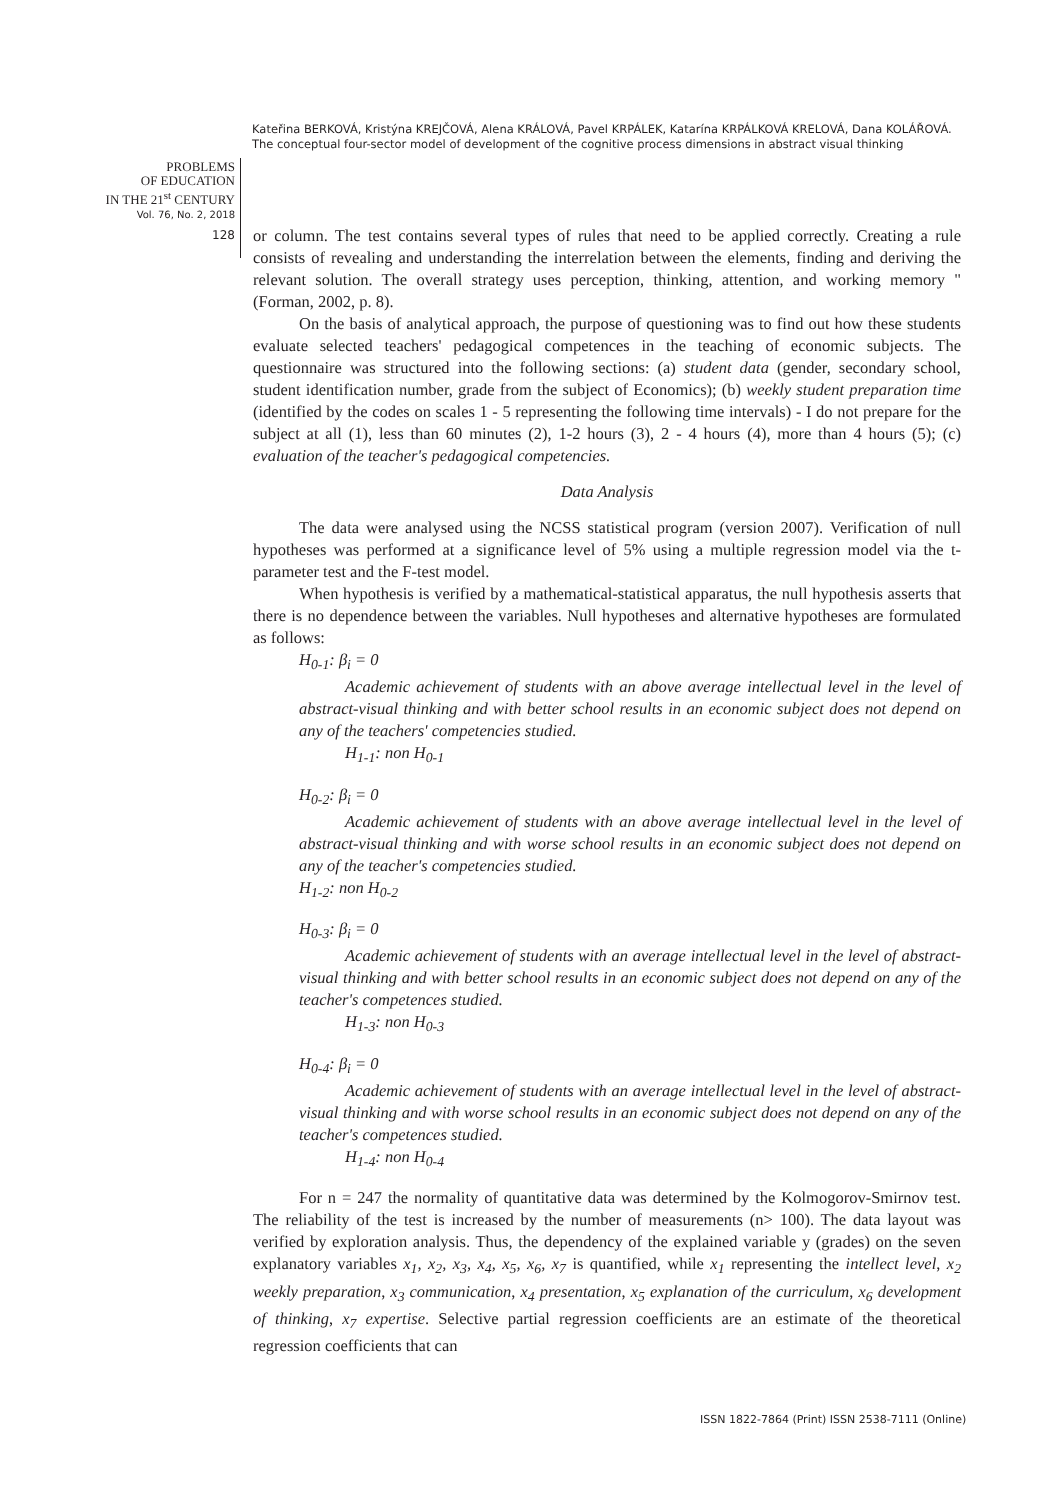Kateřina BERKOVÁ, Kristýna KREJČOVÁ, Alena KRÁLOVÁ, Pavel KRPÁLEK, Katarína KRPÁLKOVÁ KRELOVÁ, Dana KOLÁŘOVÁ. The conceptual four-sector model of development of the cognitive process dimensions in abstract visual thinking
PROBLEMS
OF EDUCATION
IN THE 21<sup>st</sup> CENTURY
Vol. 76, No. 2, 2018
128
or column. The test contains several types of rules that need to be applied correctly. Creating a rule consists of revealing and understanding the interrelation between the elements, finding and deriving the relevant solution. The overall strategy uses perception, thinking, attention, and working memory " (Forman, 2002, p. 8).
On the basis of analytical approach, the purpose of questioning was to find out how these students evaluate selected teachers' pedagogical competences in the teaching of economic subjects. The questionnaire was structured into the following sections: (a) student data (gender, secondary school, student identification number, grade from the subject of Economics); (b) weekly student preparation time (identified by the codes on scales 1 - 5 representing the following time intervals) - I do not prepare for the subject at all (1), less than 60 minutes (2), 1-2 hours (3), 2 - 4 hours (4), more than 4 hours (5); (c) evaluation of the teacher's pedagogical competencies.
Data Analysis
The data were analysed using the NCSS statistical program (version 2007). Verification of null hypotheses was performed at a significance level of 5% using a multiple regression model via the t-parameter test and the F-test model.
When hypothesis is verified by a mathematical-statistical apparatus, the null hypothesis asserts that there is no dependence between the variables. Null hypotheses and alternative hypotheses are formulated as follows:
H<sub>0-1</sub>: β<sub>i</sub> = 0
Academic achievement of students with an above average intellectual level in the level of abstract-visual thinking and with better school results in an economic subject does not depend on any of the teachers' competencies studied.
H<sub>1-1</sub>: non H<sub>0-1</sub>
H<sub>0-2</sub>: β<sub>i</sub> = 0
Academic achievement of students with an above average intellectual level in the level of abstract-visual thinking and with worse school results in an economic subject does not depend on any of the teacher's competencies studied.
H<sub>1-2</sub>: non H<sub>0-2</sub>
H<sub>0-3</sub>: β<sub>i</sub> = 0
Academic achievement of students with an average intellectual level in the level of abstract-visual thinking and with better school results in an economic subject does not depend on any of the teacher's competences studied.
H<sub>1-3</sub>: non H<sub>0-3</sub>
H<sub>0-4</sub>: β<sub>i</sub> = 0
Academic achievement of students with an average intellectual level in the level of abstract-visual thinking and with worse school results in an economic subject does not depend on any of the teacher's competences studied.
H<sub>1-4</sub>: non H<sub>0-4</sub>
For n = 247 the normality of quantitative data was determined by the Kolmogorov-Smirnov test. The reliability of the test is increased by the number of measurements (n> 100). The data layout was verified by exploration analysis. Thus, the dependency of the explained variable y (grades) on the seven explanatory variables x<sub>1</sub>, x<sub>2</sub>, x<sub>3</sub>, x<sub>4</sub>, x<sub>5</sub>, x<sub>6</sub>, x<sub>7</sub> is quantified, while x<sub>1</sub> representing the intellect level, x<sub>2</sub> weekly preparation, x<sub>3</sub> communication, x<sub>4</sub> presentation, x<sub>5</sub> explanation of the curriculum, x<sub>6</sub> development of thinking, x<sub>7</sub> expertise. Selective partial regression coefficients are an estimate of the theoretical regression coefficients that can
ISSN 1822-7864 (Print) ISSN 2538-7111 (Online)